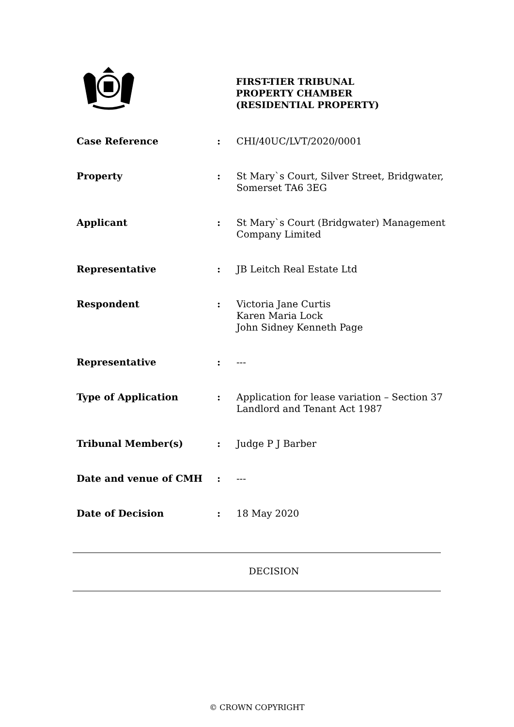FIRST-TIER TRIBUNAL
PROPERTY CHAMBER
(RESIDENTIAL PROPERTY)
| Case Reference | : | CHI/40UC/LVT/2020/0001 |
| Property | : | St Mary`s Court, Silver Street, Bridgwater, Somerset TA6 3EG |
| Applicant | : | St Mary`s Court (Bridgwater) Management Company Limited |
| Representative | : | JB Leitch Real Estate Ltd |
| Respondent | : | Victoria Jane Curtis Karen Maria Lock John Sidney Kenneth Page |
| Representative | : | --- |
| Type of Application | : | Application for lease variation – Section 37 Landlord and Tenant Act 1987 |
| Tribunal Member(s) | : | Judge P J Barber |
| Date and venue of CMH | : | --- |
| Date of Decision | : | 18 May 2020 |
DECISION
© CROWN COPYRIGHT